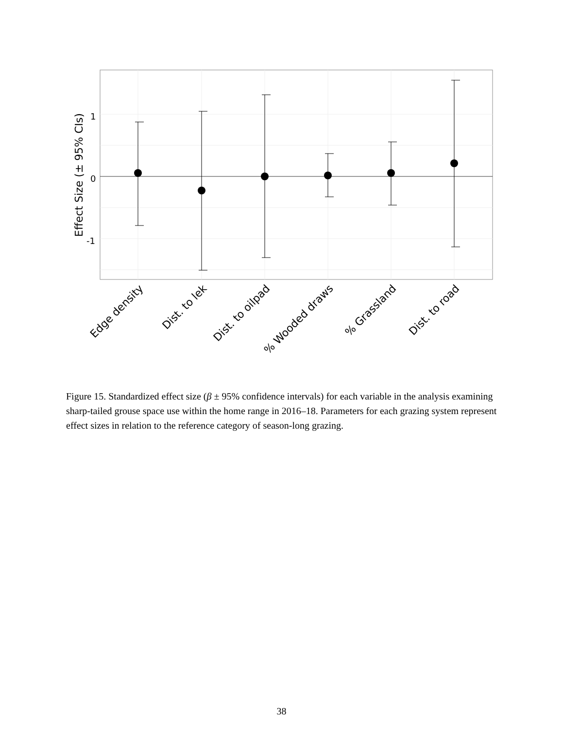1
0
-1
Effect Size (± 95% CIs)
Edge density
Dist. to lek
Dist. to oilpad
% Wooded draws
% Grassland
Dist. to road
Figure 15. Standardized effect size (β ± 95% confidence intervals) for each variable in the analysis examining sharp-tailed grouse space use within the home range in 2016–18. Parameters for each grazing system represent effect sizes in relation to the reference category of season-long grazing.
38